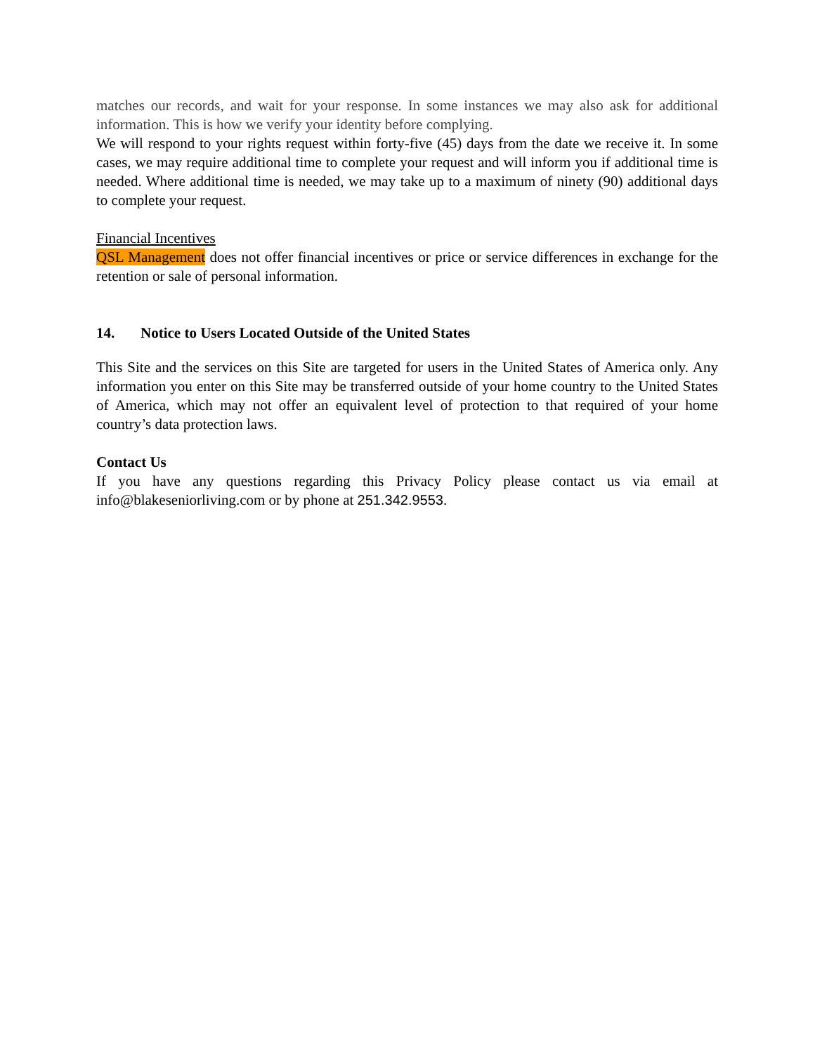matches our records, and wait for your response. In some instances we may also ask for additional information. This is how we verify your identity before complying.
We will respond to your rights request within forty-five (45) days from the date we receive it. In some cases, we may require additional time to complete your request and will inform you if additional time is needed. Where additional time is needed, we may take up to a maximum of ninety (90) additional days to complete your request.
Financial Incentives
QSL Management does not offer financial incentives or price or service differences in exchange for the retention or sale of personal information.
14. Notice to Users Located Outside of the United States
This Site and the services on this Site are targeted for users in the United States of America only. Any information you enter on this Site may be transferred outside of your home country to the United States of America, which may not offer an equivalent level of protection to that required of your home country’s data protection laws.
Contact Us
If you have any questions regarding this Privacy Policy please contact us via email at info@blakeseniorliving.com or by phone at 251.342.9553.